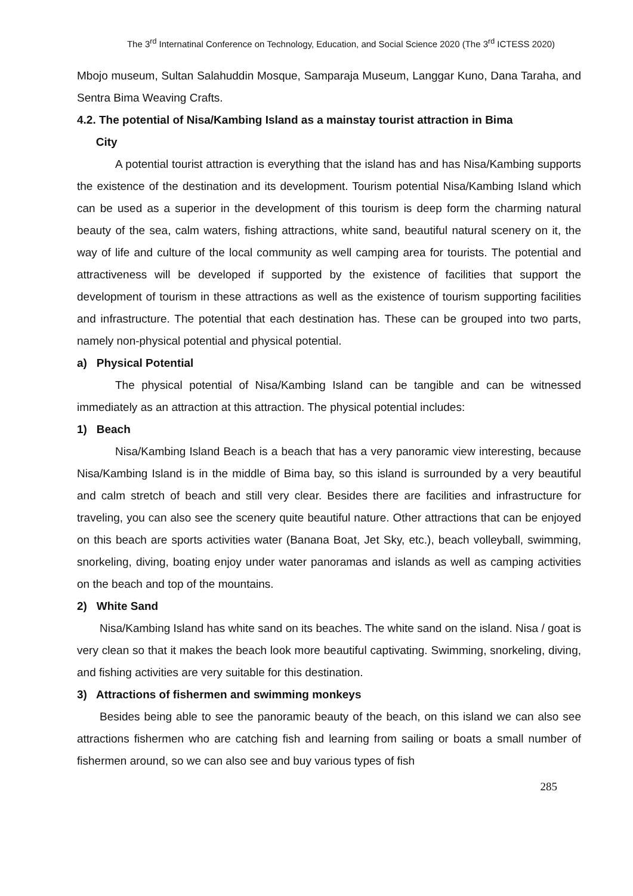The 3<sup>rd</sup> Internatinal Conference on Technology, Education, and Social Science 2020 (The 3<sup>rd</sup> ICTESS 2020)
Mbojo museum, Sultan Salahuddin Mosque, Samparaja Museum, Langgar Kuno, Dana Taraha, and Sentra Bima Weaving Crafts.
4.2. The potential of Nisa/Kambing Island as a mainstay tourist attraction in Bima
City
A potential tourist attraction is everything that the island has and has Nisa/Kambing supports the existence of the destination and its development. Tourism potential Nisa/Kambing Island which can be used as a superior in the development of this tourism is deep form the charming natural beauty of the sea, calm waters, fishing attractions, white sand, beautiful natural scenery on it, the way of life and culture of the local community as well camping area for tourists. The potential and attractiveness will be developed if supported by the existence of facilities that support the development of tourism in these attractions as well as the existence of tourism supporting facilities and infrastructure. The potential that each destination has. These can be grouped into two parts, namely non-physical potential and physical potential.
a) Physical Potential
The physical potential of Nisa/Kambing Island can be tangible and can be witnessed immediately as an attraction at this attraction. The physical potential includes:
1) Beach
Nisa/Kambing Island Beach is a beach that has a very panoramic view interesting, because Nisa/Kambing Island is in the middle of Bima bay, so this island is surrounded by a very beautiful and calm stretch of beach and still very clear. Besides there are facilities and infrastructure for traveling, you can also see the scenery quite beautiful nature. Other attractions that can be enjoyed on this beach are sports activities water (Banana Boat, Jet Sky, etc.), beach volleyball, swimming, snorkeling, diving, boating enjoy under water panoramas and islands as well as camping activities on the beach and top of the mountains.
2) White Sand
Nisa/Kambing Island has white sand on its beaches. The white sand on the island. Nisa / goat is very clean so that it makes the beach look more beautiful captivating. Swimming, snorkeling, diving, and fishing activities are very suitable for this destination.
3) Attractions of fishermen and swimming monkeys
Besides being able to see the panoramic beauty of the beach, on this island we can also see attractions fishermen who are catching fish and learning from sailing or boats a small number of fishermen around, so we can also see and buy various types of fish
285